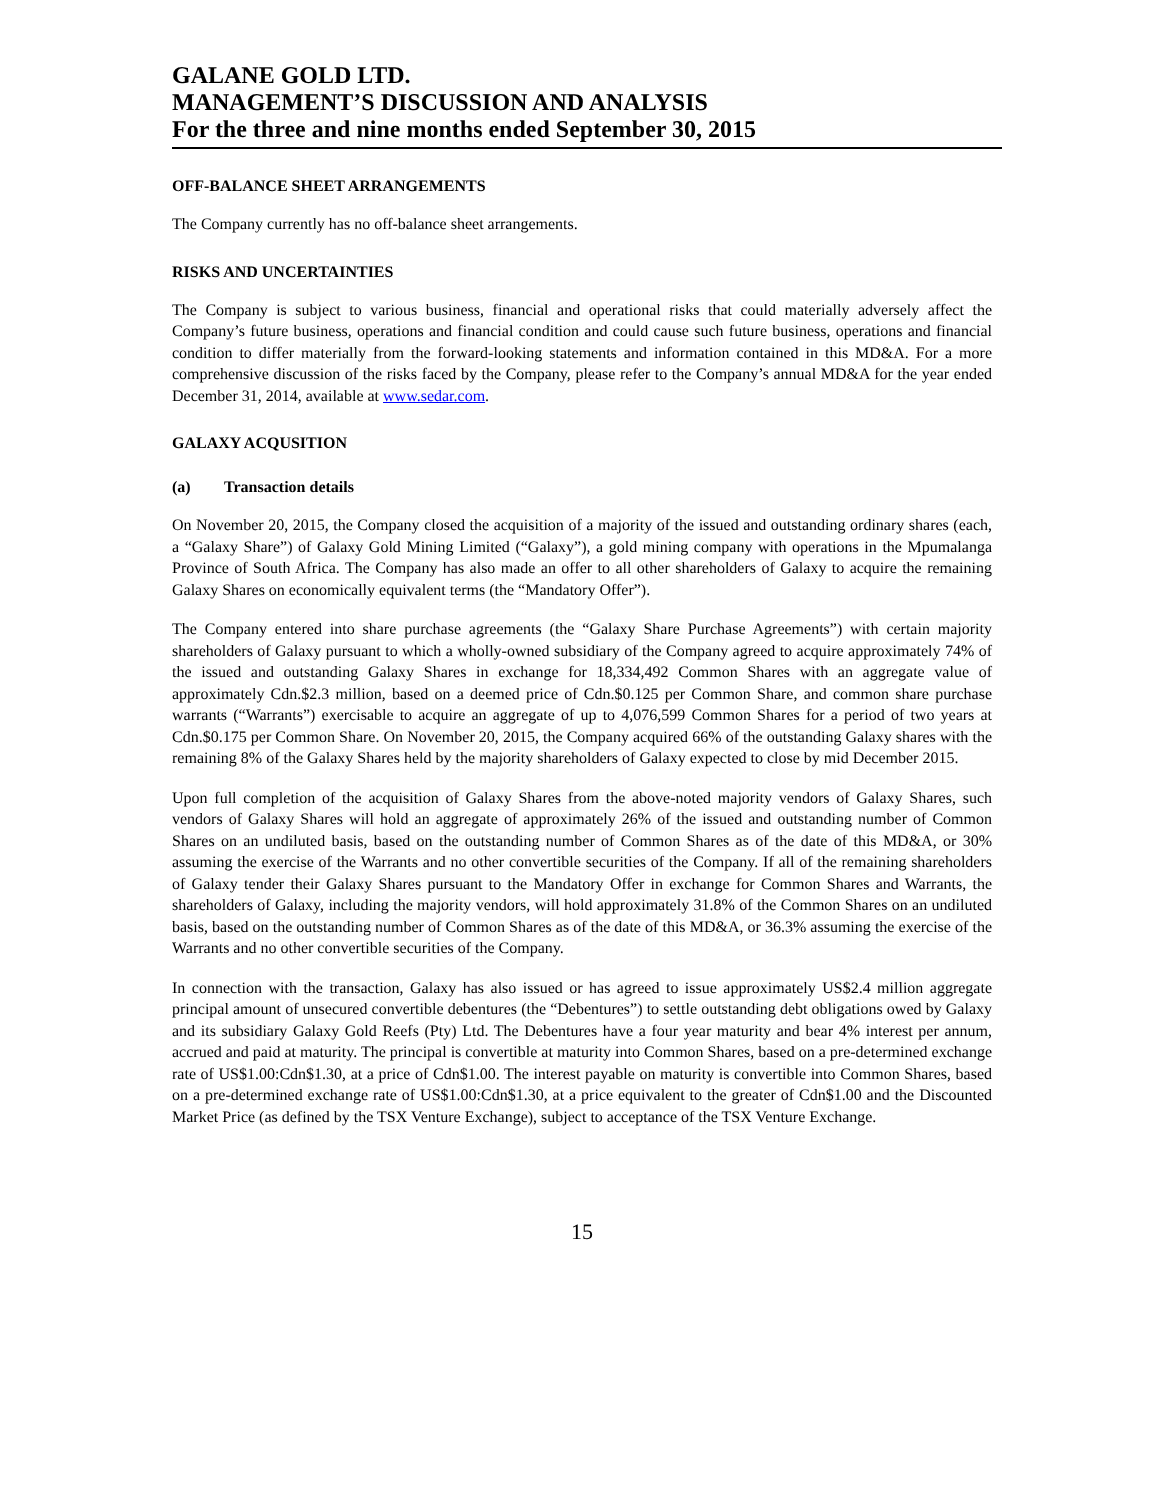GALANE GOLD LTD.
MANAGEMENT’S DISCUSSION AND ANALYSIS
For the three and nine months ended September 30, 2015
OFF-BALANCE SHEET ARRANGEMENTS
The Company currently has no off-balance sheet arrangements.
RISKS AND UNCERTAINTIES
The Company is subject to various business, financial and operational risks that could materially adversely affect the Company’s future business, operations and financial condition and could cause such future business, operations and financial condition to differ materially from the forward-looking statements and information contained in this MD&A. For a more comprehensive discussion of the risks faced by the Company, please refer to the Company’s annual MD&A for the year ended December 31, 2014, available at www.sedar.com.
GALAXY ACQUSITION
(a) Transaction details
On November 20, 2015, the Company closed the acquisition of a majority of the issued and outstanding ordinary shares (each, a “Galaxy Share”) of Galaxy Gold Mining Limited (“Galaxy”), a gold mining company with operations in the Mpumalanga Province of South Africa. The Company has also made an offer to all other shareholders of Galaxy to acquire the remaining Galaxy Shares on economically equivalent terms (the “Mandatory Offer”).
The Company entered into share purchase agreements (the “Galaxy Share Purchase Agreements”) with certain majority shareholders of Galaxy pursuant to which a wholly-owned subsidiary of the Company agreed to acquire approximately 74% of the issued and outstanding Galaxy Shares in exchange for 18,334,492 Common Shares with an aggregate value of approximately Cdn.$2.3 million, based on a deemed price of Cdn.$0.125 per Common Share, and common share purchase warrants (“Warrants”) exercisable to acquire an aggregate of up to 4,076,599 Common Shares for a period of two years at Cdn.$0.175 per Common Share. On November 20, 2015, the Company acquired 66% of the outstanding Galaxy shares with the remaining 8% of the Galaxy Shares held by the majority shareholders of Galaxy expected to close by mid December 2015.
Upon full completion of the acquisition of Galaxy Shares from the above-noted majority vendors of Galaxy Shares, such vendors of Galaxy Shares will hold an aggregate of approximately 26% of the issued and outstanding number of Common Shares on an undiluted basis, based on the outstanding number of Common Shares as of the date of this MD&A, or 30% assuming the exercise of the Warrants and no other convertible securities of the Company. If all of the remaining shareholders of Galaxy tender their Galaxy Shares pursuant to the Mandatory Offer in exchange for Common Shares and Warrants, the shareholders of Galaxy, including the majority vendors, will hold approximately 31.8% of the Common Shares on an undiluted basis, based on the outstanding number of Common Shares as of the date of this MD&A, or 36.3% assuming the exercise of the Warrants and no other convertible securities of the Company.
In connection with the transaction, Galaxy has also issued or has agreed to issue approximately US$2.4 million aggregate principal amount of unsecured convertible debentures (the “Debentures”) to settle outstanding debt obligations owed by Galaxy and its subsidiary Galaxy Gold Reefs (Pty) Ltd. The Debentures have a four year maturity and bear 4% interest per annum, accrued and paid at maturity. The principal is convertible at maturity into Common Shares, based on a pre-determined exchange rate of US$1.00:Cdn$1.30, at a price of Cdn$1.00. The interest payable on maturity is convertible into Common Shares, based on a pre-determined exchange rate of US$1.00:Cdn$1.30, at a price equivalent to the greater of Cdn$1.00 and the Discounted Market Price (as defined by the TSX Venture Exchange), subject to acceptance of the TSX Venture Exchange.
15